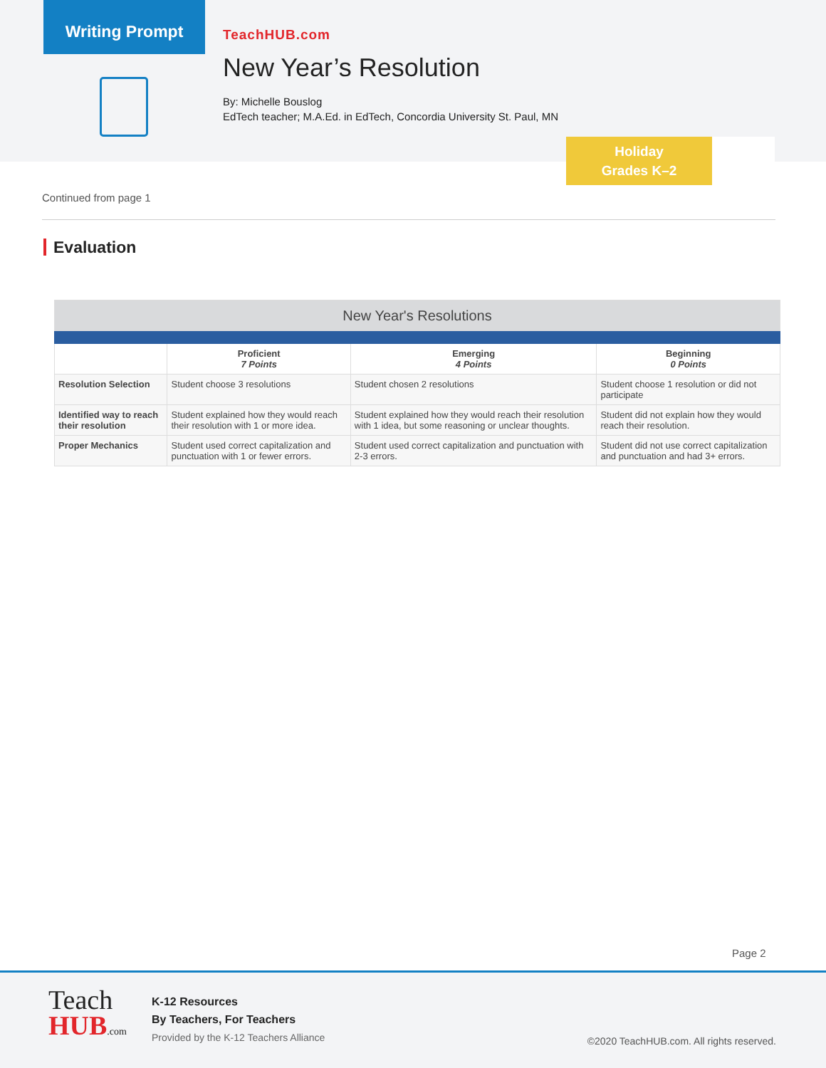Writing Prompt
TeachHUB.com
New Year’s Resolution
By: Michelle Bouslog
EdTech teacher; M.A.Ed. in EdTech, Concordia University St. Paul, MN
Holiday
Grades K–2
Continued from page 1
Evaluation
| New Year's Resolutions | | | |
| --- | --- | --- | --- |
| | Proficient 7 Points | Emerging 4 Points | Beginning 0 Points |
| Resolution Selection | Student choose 3 resolutions | Student chosen 2 resolutions | Student choose 1 resolution or did not participate |
| Identified way to reach their resolution | Student explained how they would reach their resolution with 1 or more idea. | Student explained how they would reach their resolution with 1 idea, but some reasoning or unclear thoughts. | Student did not explain how they would reach their resolution. |
| Proper Mechanics | Student used correct capitalization and punctuation with 1 or fewer errors. | Student used correct capitalization and punctuation with 2-3 errors. | Student did not use correct capitalization and punctuation and had 3+ errors. |
Page 2
Teach
HUB.com
K-12 Resources
By Teachers, For Teachers
Provided by the K-12 Teachers Alliance
©2020 TeachHUB.com. All rights reserved.